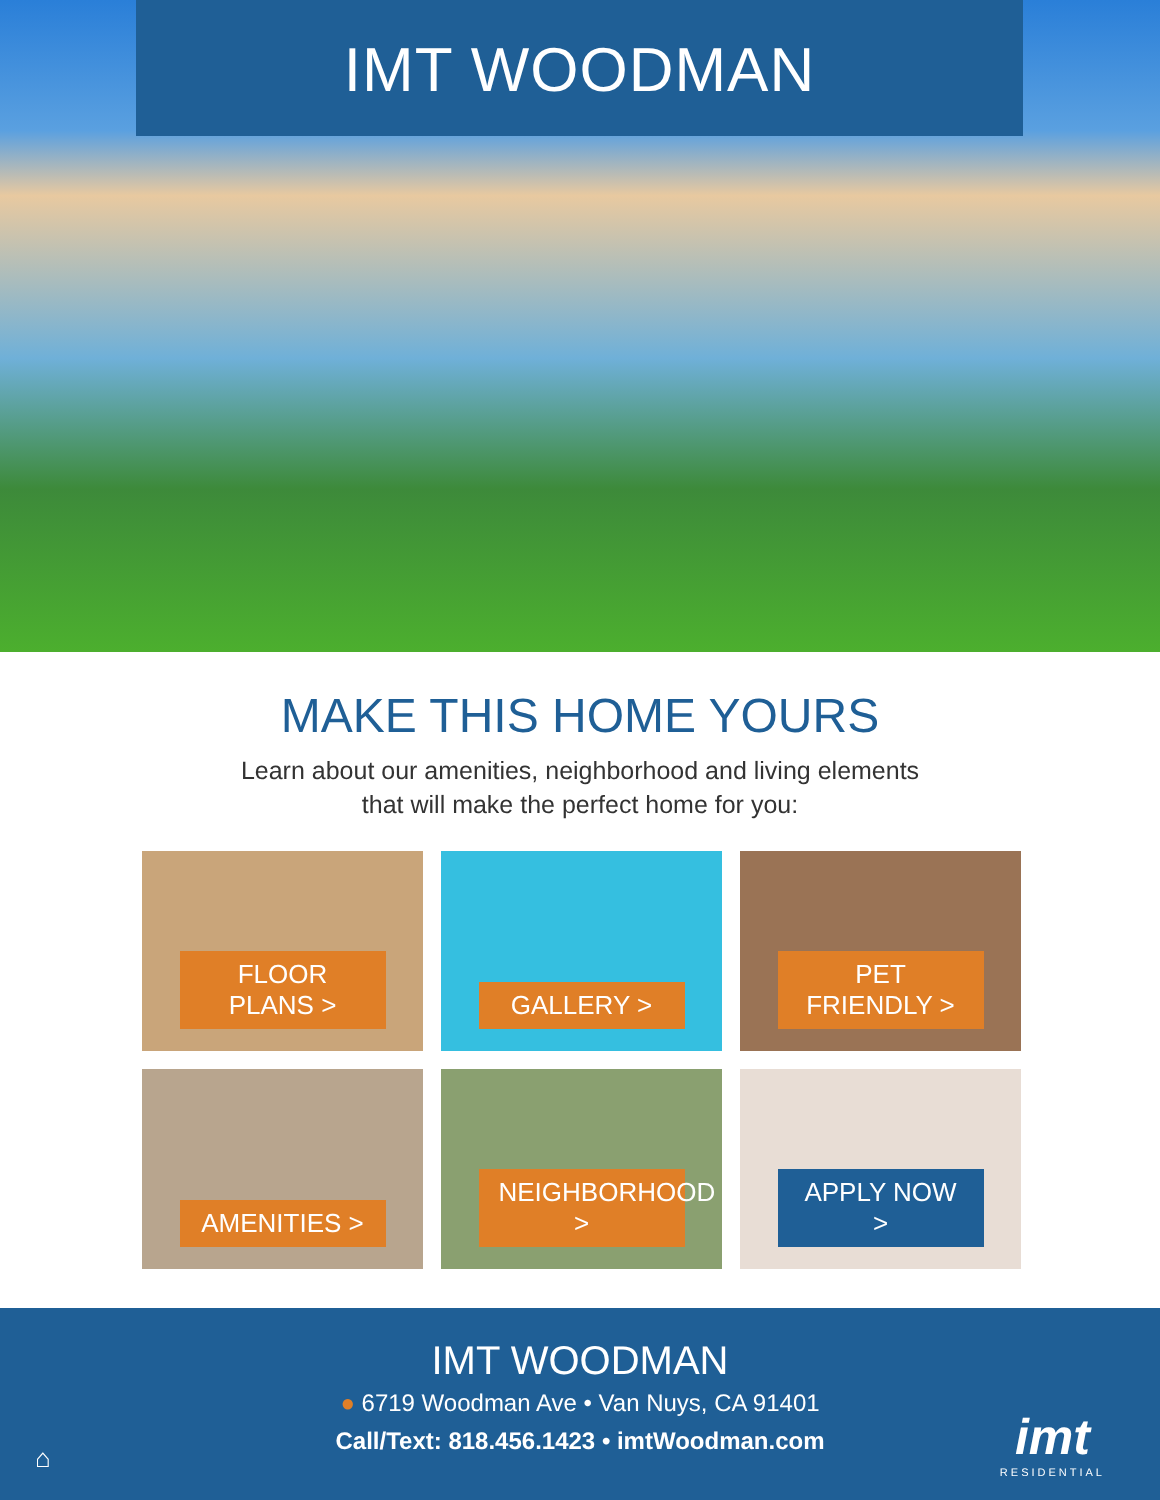IMT WOODMAN
MAKE THIS HOME YOURS
Learn about our amenities, neighborhood and living elements
that will make the perfect home for you:
FLOOR PLANS >
GALLERY >
PET FRIENDLY >
AMENITIES >
NEIGHBORHOOD >
APPLY NOW >
IMT WOODMAN
● 6719 Woodman Ave • Van Nuys, CA 91401
Call/Text: 818.456.1423 • imtWoodman.com
⌂ imt
RESIDENTIAL